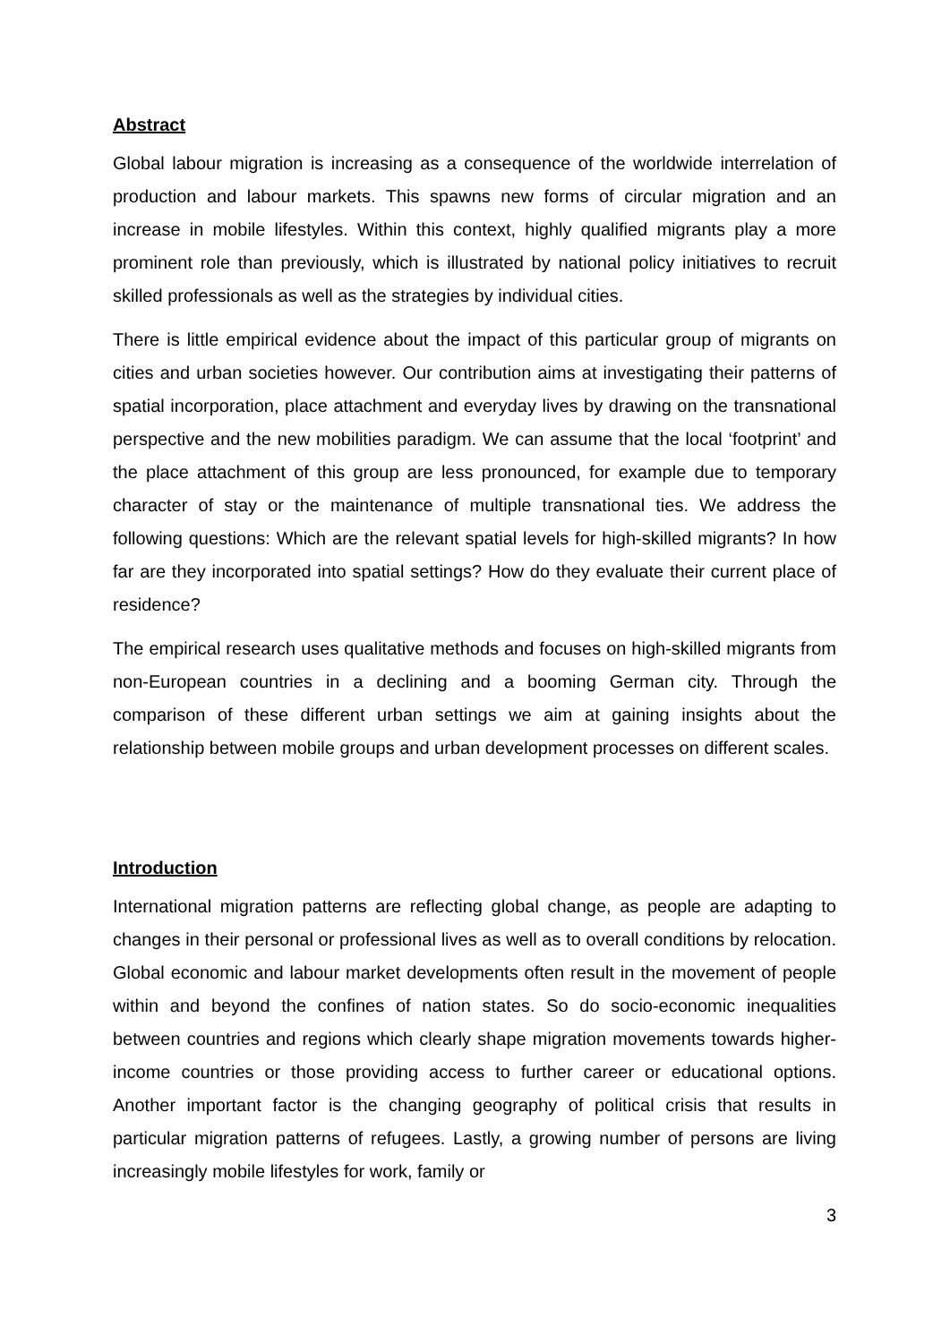Abstract
Global labour migration is increasing as a consequence of the worldwide interrelation of production and labour markets. This spawns new forms of circular migration and an increase in mobile lifestyles. Within this context, highly qualified migrants play a more prominent role than previously, which is illustrated by national policy initiatives to recruit skilled professionals as well as the strategies by individual cities.
There is little empirical evidence about the impact of this particular group of migrants on cities and urban societies however. Our contribution aims at investigating their patterns of spatial incorporation, place attachment and everyday lives by drawing on the transnational perspective and the new mobilities paradigm. We can assume that the local ‘footprint’ and the place attachment of this group are less pronounced, for example due to temporary character of stay or the maintenance of multiple transnational ties. We address the following questions: Which are the relevant spatial levels for high-skilled migrants? In how far are they incorporated into spatial settings? How do they evaluate their current place of residence?
The empirical research uses qualitative methods and focuses on high-skilled migrants from non-European countries in a declining and a booming German city. Through the comparison of these different urban settings we aim at gaining insights about the relationship between mobile groups and urban development processes on different scales.
Introduction
International migration patterns are reflecting global change, as people are adapting to changes in their personal or professional lives as well as to overall conditions by relocation. Global economic and labour market developments often result in the movement of people within and beyond the confines of nation states. So do socio-economic inequalities between countries and regions which clearly shape migration movements towards higher-income countries or those providing access to further career or educational options. Another important factor is the changing geography of political crisis that results in particular migration patterns of refugees. Lastly, a growing number of persons are living increasingly mobile lifestyles for work, family or
3